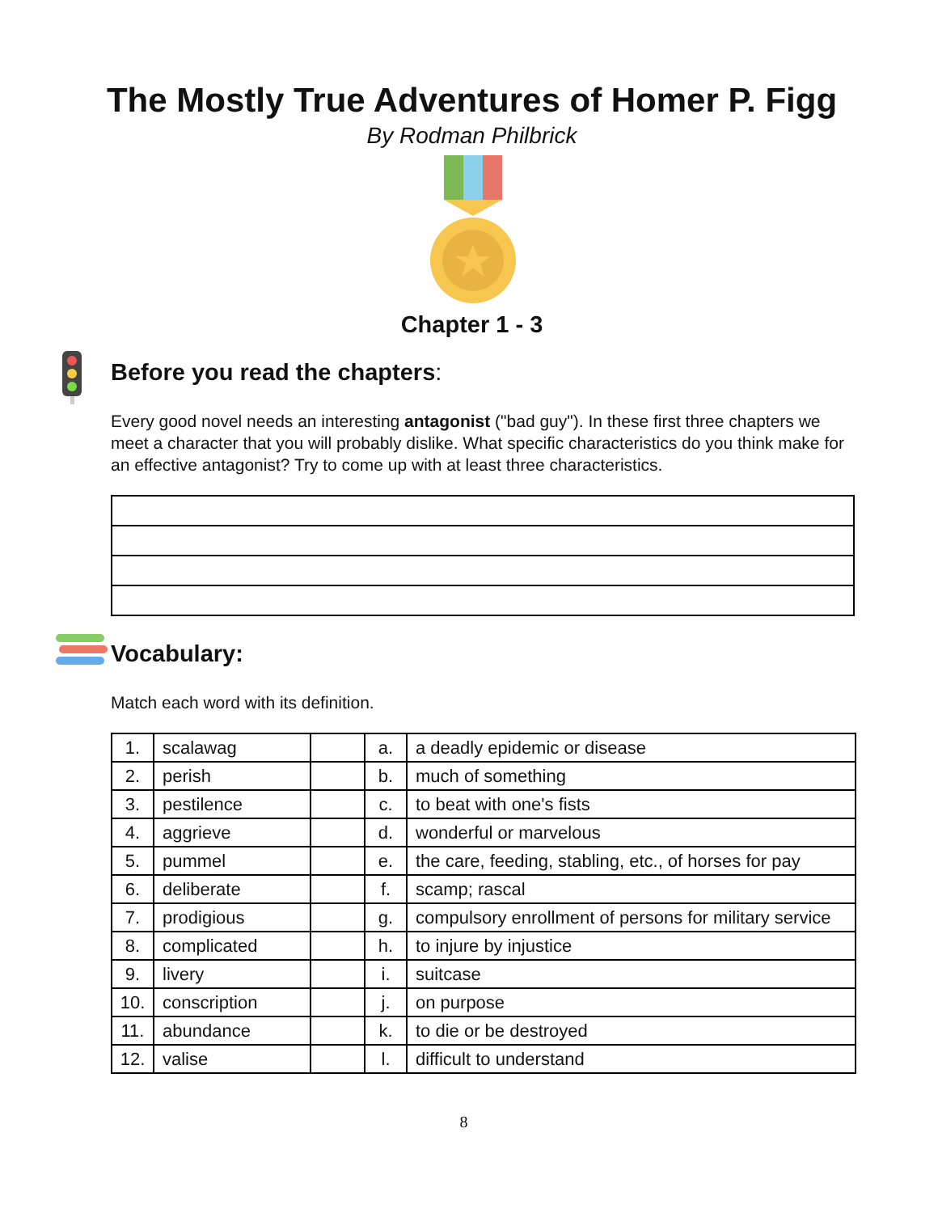The Mostly True Adventures of Homer P. Figg
By Rodman Philbrick
Chapter 1 - 3
Before you read the chapters:
Every good novel needs an interesting antagonist ("bad guy"). In these first three chapters we meet a character that you will probably dislike. What specific characteristics do you think make for an effective antagonist? Try to come up with at least three characteristics.
Vocabulary:
Match each word with its definition.
| 1. | scalawag | | a. | a deadly epidemic or disease |
| 2. | perish | | b. | much of something |
| 3. | pestilence | | c. | to beat with one's fists |
| 4. | aggrieve | | d. | wonderful or marvelous |
| 5. | pummel | | e. | the care, feeding, stabling, etc., of horses for pay |
| 6. | deliberate | | f. | scamp; rascal |
| 7. | prodigious | | g. | compulsory enrollment of persons for military service |
| 8. | complicated | | h. | to injure by injustice |
| 9. | livery | | i. | suitcase |
| 10. | conscription | | j. | on purpose |
| 11. | abundance | | k. | to die or be destroyed |
| 12. | valise | | l. | difficult to understand |
8